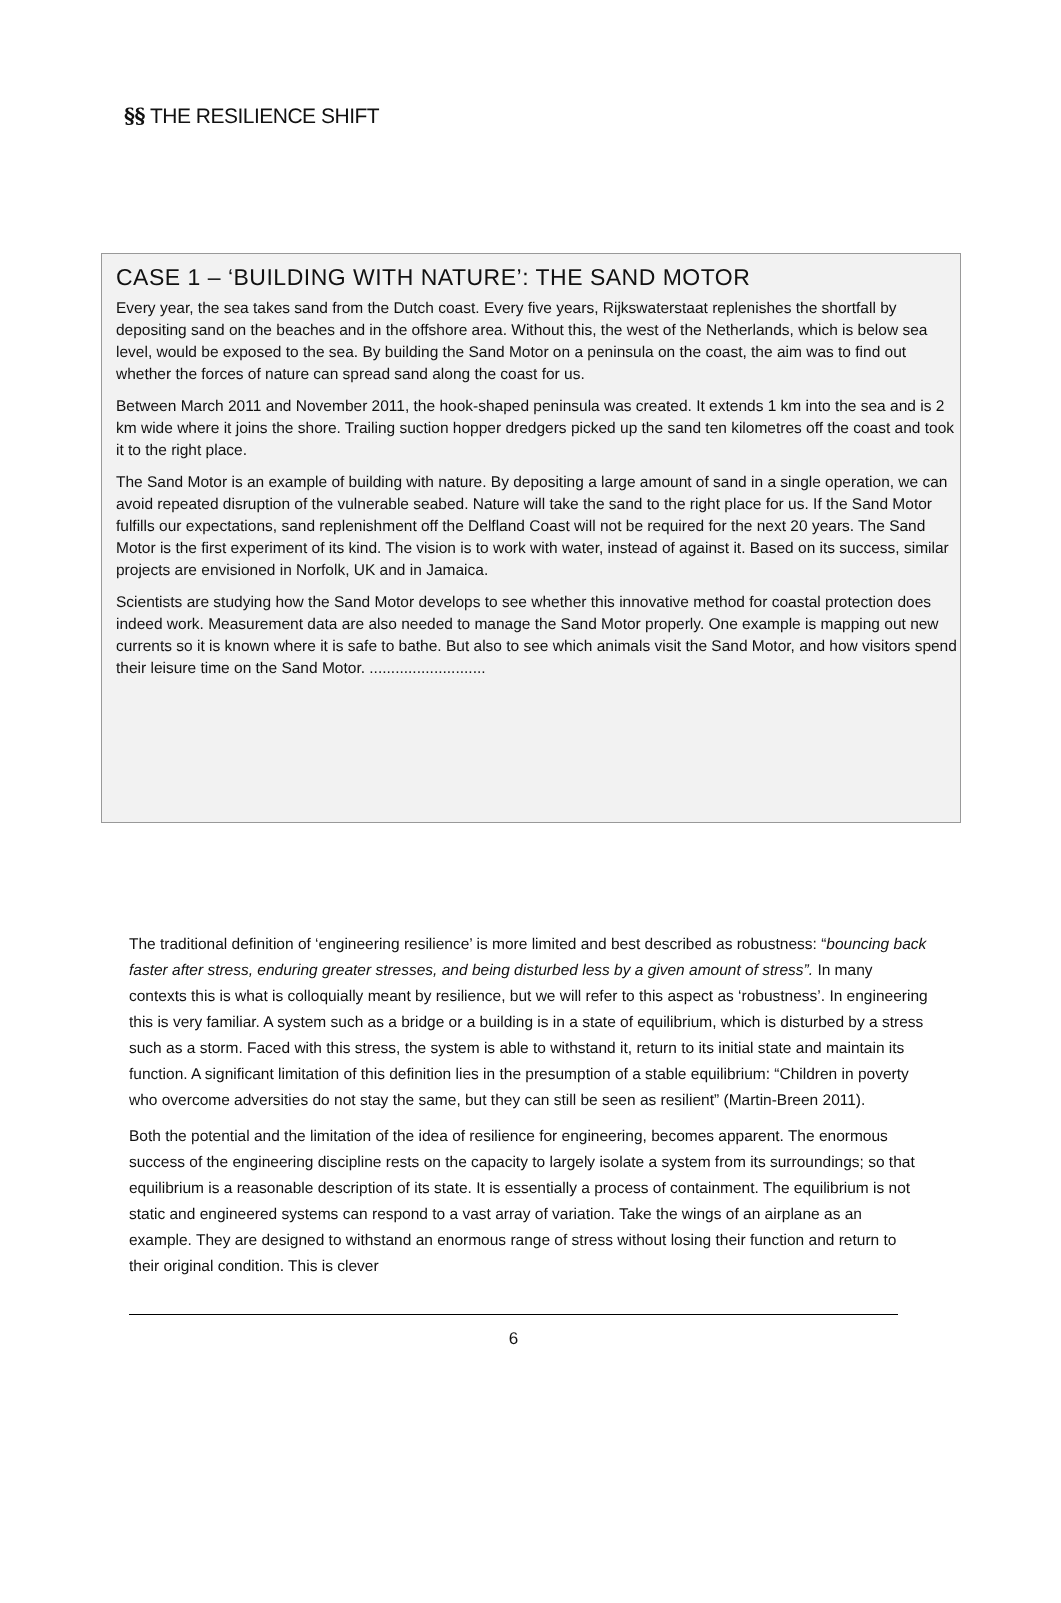§§ THE RESILIENCE SHIFT
CASE 1 – ‘BUILDING WITH NATURE’: THE SAND MOTOR
Every year, the sea takes sand from the Dutch coast. Every five years, Rijkswaterstaat replenishes the shortfall by depositing sand on the beaches and in the offshore area. Without this, the west of the Netherlands, which is below sea level, would be exposed to the sea. By building the Sand Motor on a peninsula on the coast, the aim was to find out whether the forces of nature can spread sand along the coast for us.
Between March 2011 and November 2011, the hook-shaped peninsula was created. It extends 1 km into the sea and is 2 km wide where it joins the shore. Trailing suction hopper dredgers picked up the sand ten kilometres off the coast and took it to the right place.
The Sand Motor is an example of building with nature. By depositing a large amount of sand in a single operation, we can avoid repeated disruption of the vulnerable seabed. Nature will take the sand to the right place for us. If the Sand Motor fulfills our expectations, sand replenishment off the Delfland Coast will not be required for the next 20 years. The Sand Motor is the first experiment of its kind. The vision is to work with water, instead of against it. Based on its success, similar projects are envisioned in Norfolk, UK and in Jamaica.
Scientists are studying how the Sand Motor develops to see whether this innovative method for coastal protection does indeed work. Measurement data are also needed to manage the Sand Motor properly. One example is mapping out new currents so it is known where it is safe to bathe. But also to see which animals visit the Sand Motor, and how visitors spend their leisure time on the Sand Motor. ...........................
The traditional definition of ‘engineering resilience’ is more limited and best described as robustness: “bouncing back faster after stress, enduring greater stresses, and being disturbed less by a given amount of stress”. In many contexts this is what is colloquially meant by resilience, but we will refer to this aspect as ‘robustness’. In engineering this is very familiar. A system such as a bridge or a building is in a state of equilibrium, which is disturbed by a stress such as a storm. Faced with this stress, the system is able to withstand it, return to its initial state and maintain its function. A significant limitation of this definition lies in the presumption of a stable equilibrium: “Children in poverty who overcome adversities do not stay the same, but they can still be seen as resilient” (Martin-Breen 2011).
Both the potential and the limitation of the idea of resilience for engineering, becomes apparent. The enormous success of the engineering discipline rests on the capacity to largely isolate a system from its surroundings; so that equilibrium is a reasonable description of its state. It is essentially a process of containment. The equilibrium is not static and engineered systems can respond to a vast array of variation. Take the wings of an airplane as an example. They are designed to withstand an enormous range of stress without losing their function and return to their original condition. This is clever
6